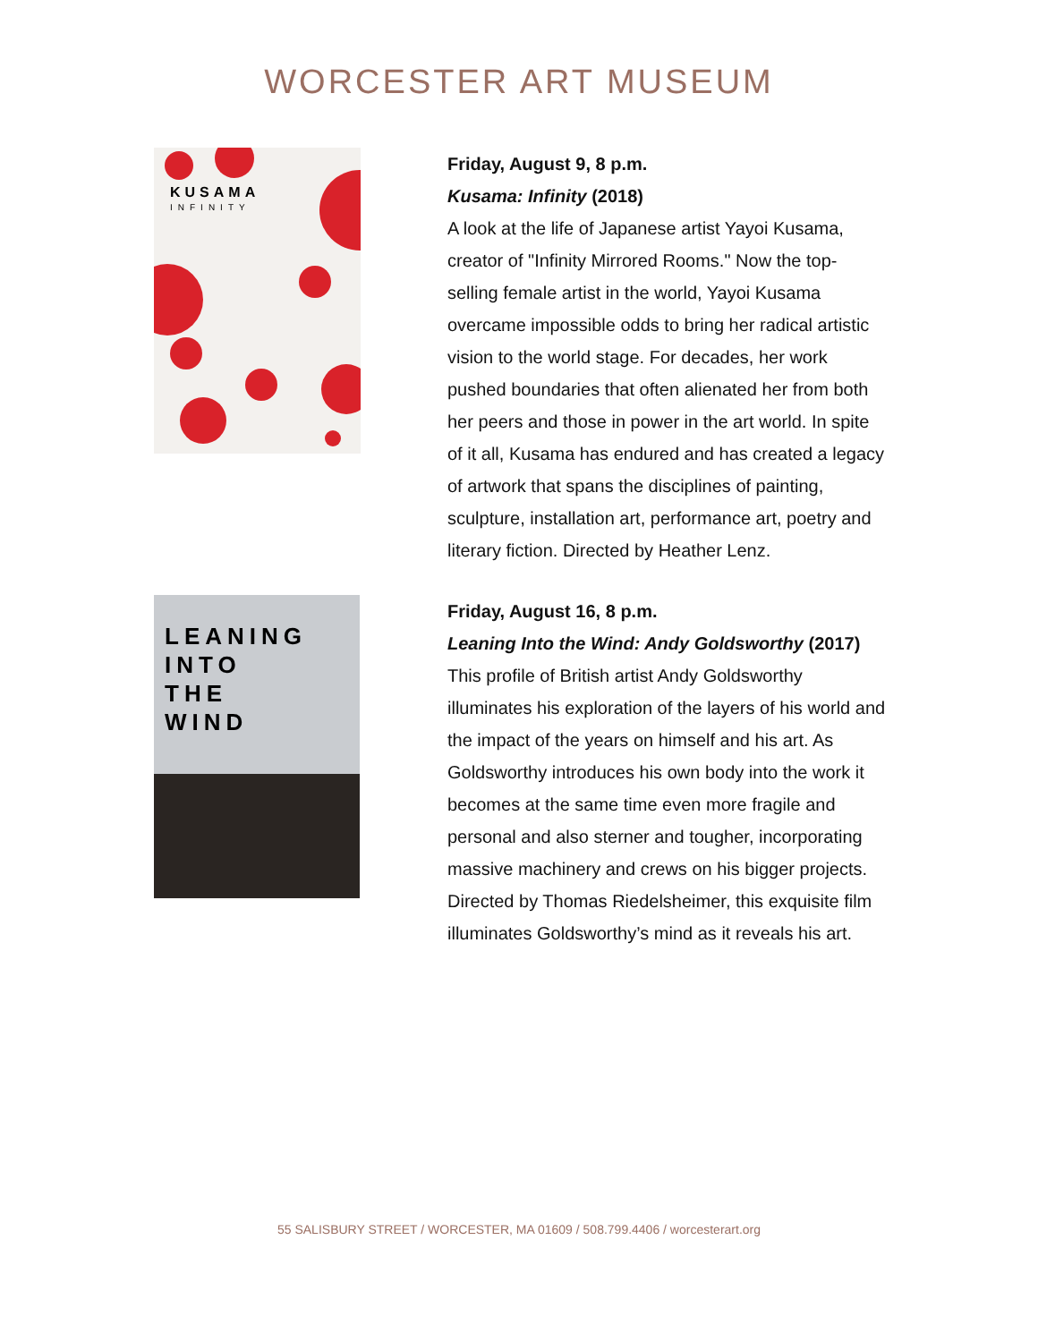WORCESTER ART MUSEUM
KUSAMA
INFINITY
Friday, August 9, 8 p.m.
Kusama: Infinity (2018)
A look at the life of Japanese artist Yayoi Kusama, creator of "Infinity Mirrored Rooms." Now the top-selling female artist in the world, Yayoi Kusama overcame impossible odds to bring her radical artistic vision to the world stage. For decades, her work pushed boundaries that often alienated her from both her peers and those in power in the art world. In spite of it all, Kusama has endured and has created a legacy of artwork that spans the disciplines of painting, sculpture, installation art, performance art, poetry and literary fiction. Directed by Heather Lenz.
LEANING
INTO
THE
WIND
Friday, August 16, 8 p.m.
Leaning Into the Wind: Andy Goldsworthy (2017)
This profile of British artist Andy Goldsworthy illuminates his exploration of the layers of his world and the impact of the years on himself and his art. As Goldsworthy introduces his own body into the work it becomes at the same time even more fragile and personal and also sterner and tougher, incorporating massive machinery and crews on his bigger projects. Directed by Thomas Riedelsheimer, this exquisite film illuminates Goldsworthy’s mind as it reveals his art.
55 SALISBURY STREET / WORCESTER, MA 01609 / 508.799.4406 / worcesterart.org